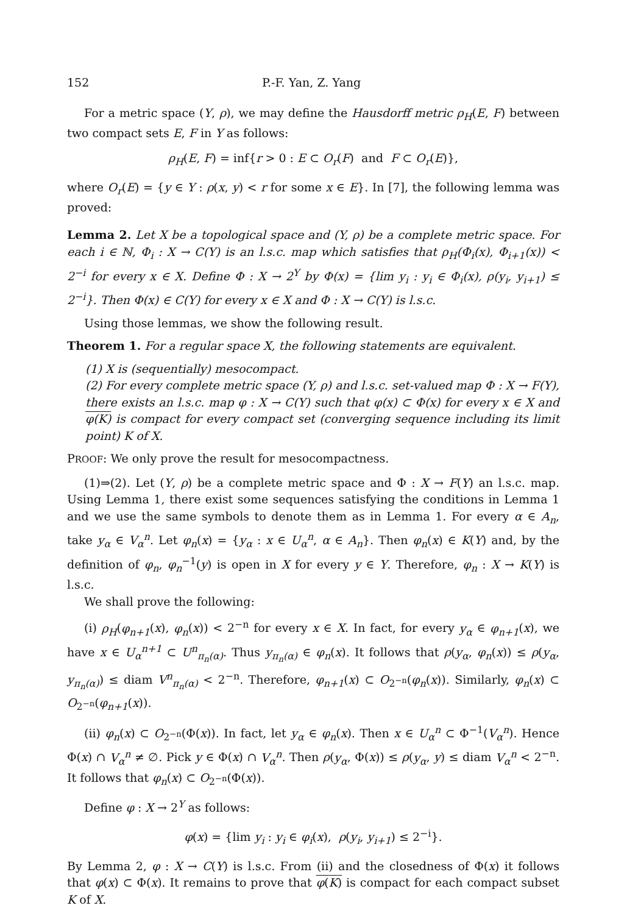152 P.-F. Yan, Z. Yang
For a metric space (Y, ρ), we may define the Hausdorff metric ρ<sub>H</sub>(E, F) between two compact sets E, F in Y as follows:
ρ<sub>H</sub>(E, F) = inf{r > 0 : E ⊂ O<sub>r</sub>(F) and F ⊂ O<sub>r</sub>(E)},
where O<sub>r</sub>(E) = {y ∈ Y : ρ(x, y) < r for some x ∈ E}. In [7], the following lemma was proved:
Lemma 2. Let X be a topological space and (Y, ρ) be a complete metric space. For each i ∈ ℕ, Φ<sub>i</sub> : X → C(Y) is an l.s.c. map which satisfies that ρ<sub>H</sub>(Φ<sub>i</sub>(x), Φ<sub>i+1</sub>(x)) < 2<sup>−i</sup> for every x ∈ X. Define Φ : X → 2<sup>Y</sup> by Φ(x) = {lim y<sub>i</sub> : y<sub>i</sub> ∈ Φ<sub>i</sub>(x), ρ(y<sub>i</sub>, y<sub>i+1</sub>) ≤ 2<sup>−i</sup>}. Then Φ(x) ∈ C(Y) for every x ∈ X and Φ : X → C(Y) is l.s.c.
Using those lemmas, we show the following result.
Theorem 1. For a regular space X, the following statements are equivalent.
(1) X is (sequentially) mesocompact.
(2) For every complete metric space (Y, ρ) and l.s.c. set-valued map Φ : X → F(Y), there exists an l.s.c. map φ : X → C(Y) such that φ(x) ⊂ Φ(x) for every x ∈ X and φ(K) is compact for every compact set (converging sequence including its limit point) K of X.
PROOF: We only prove the result for mesocompactness.
(1)⇒(2). Let (Y, ρ) be a complete metric space and Φ : X → F(Y) an l.s.c. map. Using Lemma 1, there exist some sequences satisfying the conditions in Lemma 1 and we use the same symbols to denote them as in Lemma 1. For every α ∈ A<sub>n</sub>, take y<sub>α</sub> ∈ V<sub>α</sub><sup>n</sup>. Let φ<sub>n</sub>(x) = {y<sub>α</sub> : x ∈ U<sub>α</sub><sup>n</sup>, α ∈ A<sub>n</sub>}. Then φ<sub>n</sub>(x) ∈ K(Y) and, by the definition of φ<sub>n</sub>, φ<sub>n</sub><sup>−1</sup>(y) is open in X for every y ∈ Y. Therefore, φ<sub>n</sub> : X → K(Y) is l.s.c.
We shall prove the following:
(i) ρ<sub>H</sub>(φ<sub>n+1</sub>(x), φ<sub>n</sub>(x)) < 2<sup>−n</sup> for every x ∈ X. In fact, for every y<sub>α</sub> ∈ φ<sub>n+1</sub>(x), we have x ∈ U<sub>α</sub><sup>n+1</sup> ⊂ U<sup>n</sup><sub>π<sub>n</sub>(α)</sub>. Thus y<sub>π<sub>n</sub>(α)</sub> ∈ φ<sub>n</sub>(x). It follows that ρ(y<sub>α</sub>, φ<sub>n</sub>(x)) ≤ ρ(y<sub>α</sub>, y<sub>π<sub>n</sub>(α)</sub>) ≤ diam V<sup>n</sup><sub>π<sub>n</sub>(α)</sub> < 2<sup>−n</sup>. Therefore, φ<sub>n+1</sub>(x) ⊂ O<sub>2<sup>−n</sup></sub>(φ<sub>n</sub>(x)). Similarly, φ<sub>n</sub>(x) ⊂ O<sub>2<sup>−n</sup></sub>(φ<sub>n+1</sub>(x)).
(ii) φ<sub>n</sub>(x) ⊂ O<sub>2<sup>−n</sup></sub>(Φ(x)). In fact, let y<sub>α</sub> ∈ φ<sub>n</sub>(x). Then x ∈ U<sub>α</sub><sup>n</sup> ⊂ Φ<sup>−1</sup>(V<sub>α</sub><sup>n</sup>). Hence Φ(x) ∩ V<sub>α</sub><sup>n</sup> ≠ ∅. Pick y ∈ Φ(x) ∩ V<sub>α</sub><sup>n</sup>. Then ρ(y<sub>α</sub>, Φ(x)) ≤ ρ(y<sub>α</sub>, y) ≤ diam V<sub>α</sub><sup>n</sup> < 2<sup>−n</sup>. It follows that φ<sub>n</sub>(x) ⊂ O<sub>2<sup>−n</sup></sub>(Φ(x)).
Define φ : X → 2<sup>Y</sup> as follows:
φ(x) = {lim y<sub>i</sub> : y<sub>i</sub> ∈ φ<sub>i</sub>(x), ρ(y<sub>i</sub>, y<sub>i+1</sub>) ≤ 2<sup>−i</sup>}.
By Lemma 2, φ : X → C(Y) is l.s.c. From (ii) and the closedness of Φ(x) it follows that φ(x) ⊂ Φ(x). It remains to prove that φ(K) is compact for each compact subset K of X.